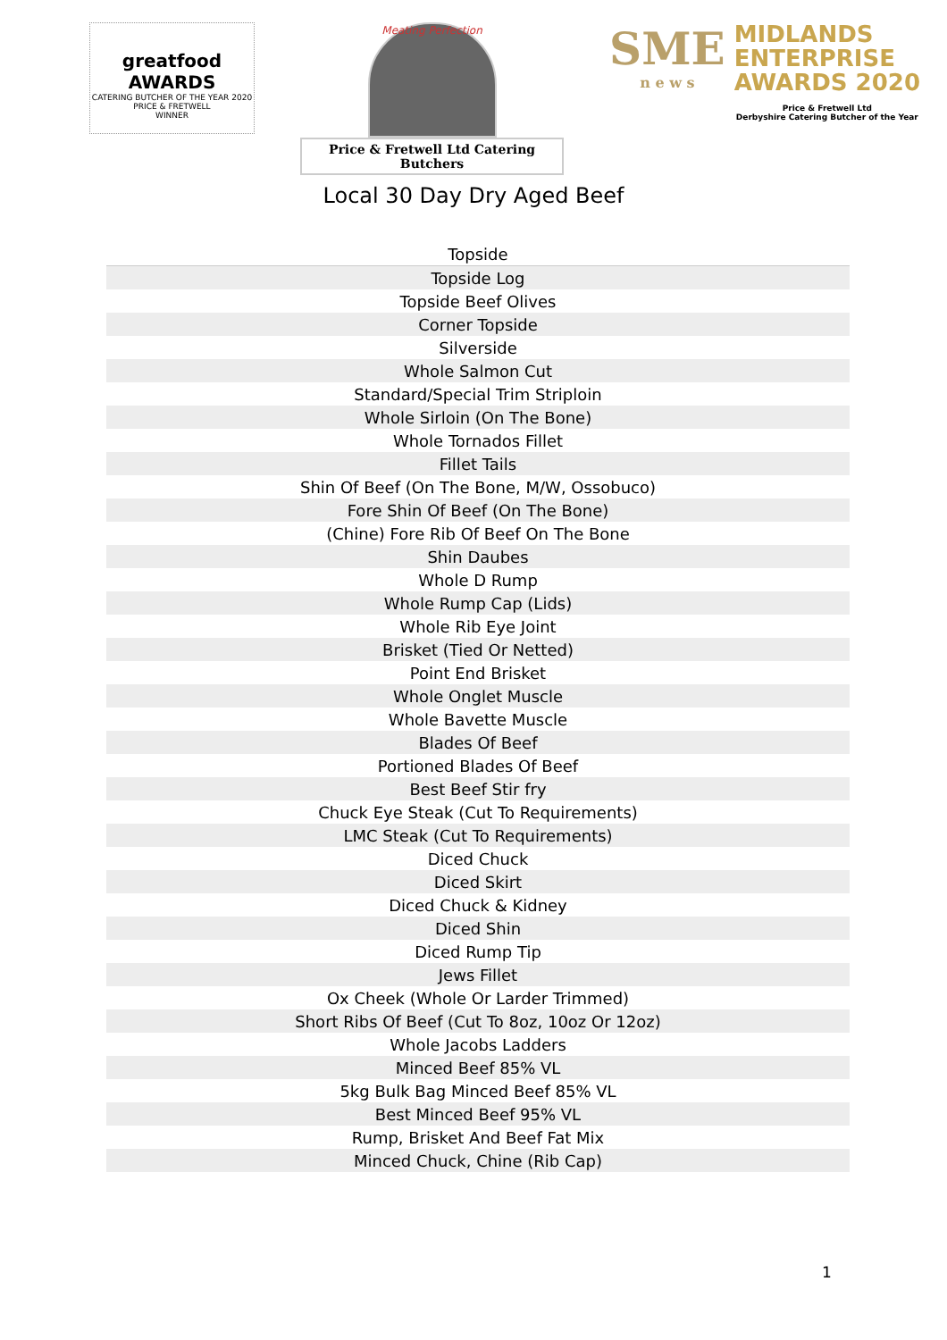greatfood AWARDS
CATERING BUTCHER OF THE YEAR 2020
PRICE & FRETWELL
WINNER
Meating Perfection
Price & Fretwell Ltd Catering Butchers
SME
n e w s
MIDLANDS
ENTERPRISE
AWARDS 2020
Price & Fretwell Ltd
Derbyshire Catering Butcher of the Year
Local 30 Day Dry Aged Beef
| Topside |
| Topside Log |
| Topside Beef Olives |
| Corner Topside |
| Silverside |
| Whole Salmon Cut |
| Standard/Special Trim Striploin |
| Whole Sirloin (On The Bone) |
| Whole Tornados Fillet |
| Fillet Tails |
| Shin Of Beef (On The Bone, M/W, Ossobuco) |
| Fore Shin Of Beef (On The Bone) |
| (Chine) Fore Rib Of Beef On The Bone |
| Shin Daubes |
| Whole D Rump |
| Whole Rump Cap (Lids) |
| Whole Rib Eye Joint |
| Brisket (Tied Or Netted) |
| Point End Brisket |
| Whole Onglet Muscle |
| Whole Bavette Muscle |
| Blades Of Beef |
| Portioned Blades Of Beef |
| Best Beef Stir fry |
| Chuck Eye Steak (Cut To Requirements) |
| LMC Steak (Cut To Requirements) |
| Diced Chuck |
| Diced Skirt |
| Diced Chuck & Kidney |
| Diced Shin |
| Diced Rump Tip |
| Jews Fillet |
| Ox Cheek (Whole Or Larder Trimmed) |
| Short Ribs Of Beef (Cut To 8oz, 10oz Or 12oz) |
| Whole Jacobs Ladders |
| Minced Beef 85% VL |
| 5kg Bulk Bag Minced Beef 85% VL |
| Best Minced Beef 95% VL |
| Rump, Brisket And Beef Fat Mix |
| Minced Chuck, Chine (Rib Cap) |
1